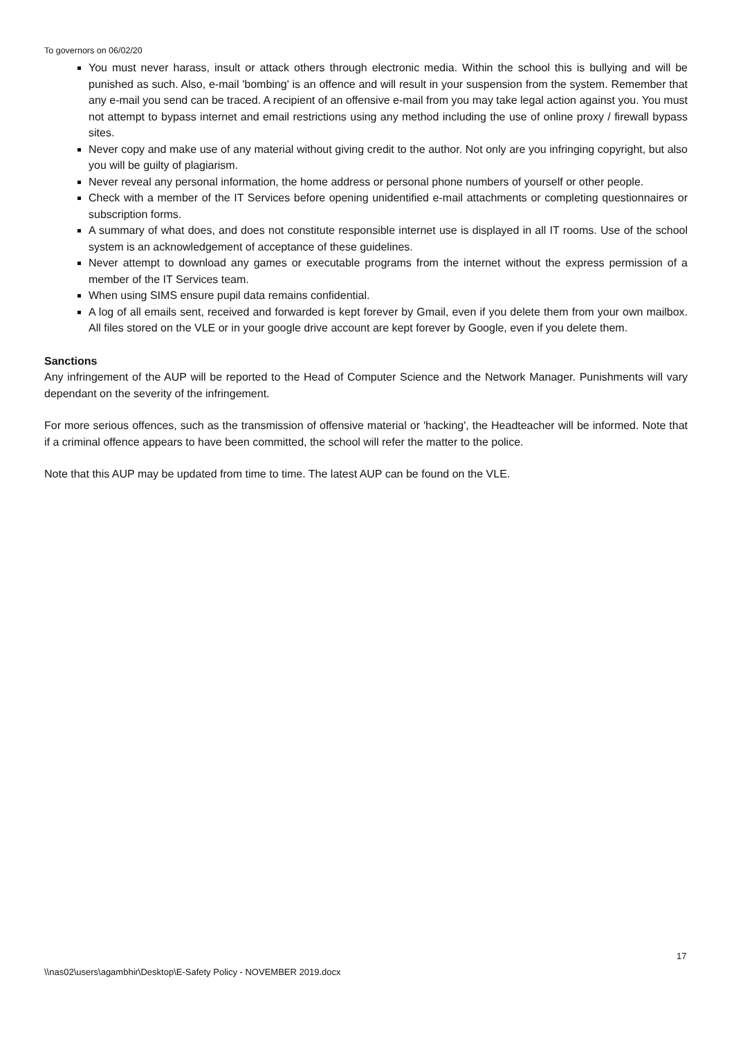To governors on 06/02/20
You must never harass, insult or attack others through electronic media. Within the school this is bullying and will be punished as such. Also, e-mail 'bombing' is an offence and will result in your suspension from the system. Remember that any e-mail you send can be traced. A recipient of an offensive e-mail from you may take legal action against you. You must not attempt to bypass internet and email restrictions using any method including the use of online proxy / firewall bypass sites.
Never copy and make use of any material without giving credit to the author. Not only are you infringing copyright, but also you will be guilty of plagiarism.
Never reveal any personal information, the home address or personal phone numbers of yourself or other people.
Check with a member of the IT Services before opening unidentified e-mail attachments or completing questionnaires or subscription forms.
A summary of what does, and does not constitute responsible internet use is displayed in all IT rooms. Use of the school system is an acknowledgement of acceptance of these guidelines.
Never attempt to download any games or executable programs from the internet without the express permission of a member of the IT Services team.
When using SIMS ensure pupil data remains confidential.
A log of all emails sent, received and forwarded is kept forever by Gmail, even if you delete them from your own mailbox. All files stored on the VLE or in your google drive account are kept forever by Google, even if you delete them.
Sanctions
Any infringement of the AUP will be reported to the Head of Computer Science and the Network Manager. Punishments will vary dependant on the severity of the infringement.
For more serious offences, such as the transmission of offensive material or 'hacking', the Headteacher will be informed. Note that if a criminal offence appears to have been committed, the school will refer the matter to the police.
Note that this AUP may be updated from time to time. The latest AUP can be found on the VLE.
17
\\nas02\users\agambhir\Desktop\E-Safety Policy - NOVEMBER 2019.docx